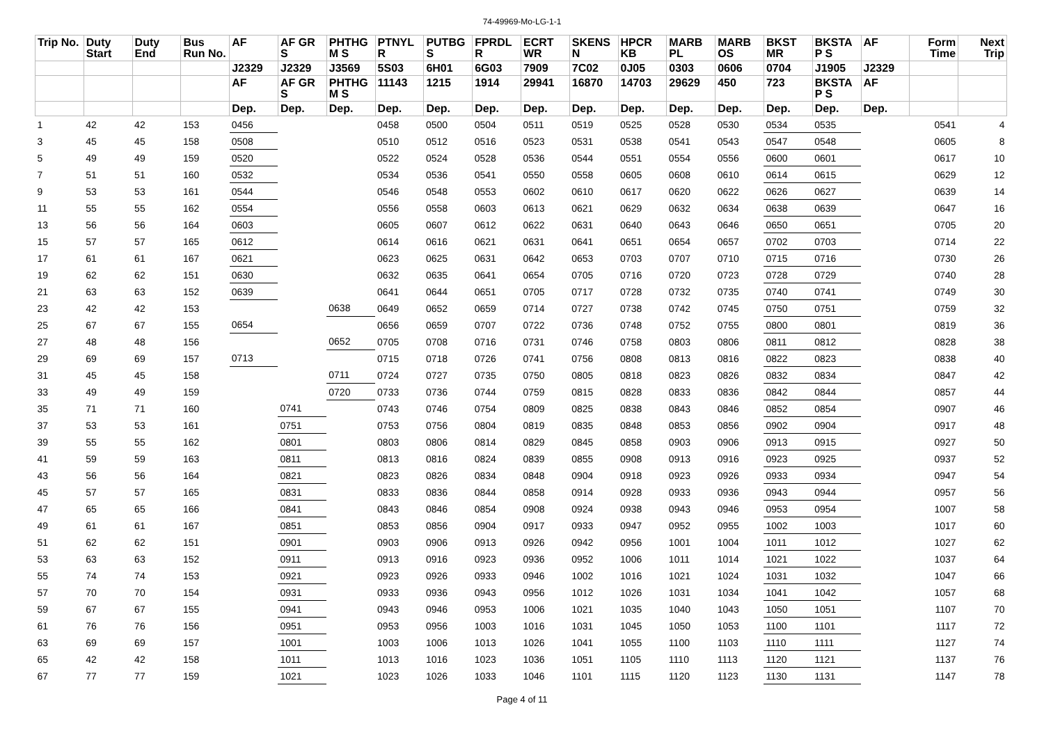74-49969-Mo-LG-1-1
| Trip No. | Duty Start | Duty End | Bus Run No. | AF | AF GR S | PHTHG M S | PTNYL R | PUTBG S | FPRDL R | ECRT WR | SKENS N | HPCR KB | MARB PL | MARB OS | BKST MR | BKSTA P S | AF | Form Time | Next Trip |
| --- | --- | --- | --- | --- | --- | --- | --- | --- | --- | --- | --- | --- | --- | --- | --- | --- | --- | --- | --- |
| | | | | J2329 | J2329 | J3569 | 5S03 | 6H01 | 6G03 | 7909 | 7C02 | 0J05 | 0303 | 0606 | 0704 | J1905 | J2329 | | |
| | | | | AF | AF GR S | PHTHG M S | 11143 | 1215 | 1914 | 29941 | 16870 | 14703 | 29629 | 450 | 723 | BKSTA P S | AF | | |
| | | | | Dep. | Dep. | Dep. | Dep. | Dep. | Dep. | Dep. | Dep. | Dep. | Dep. | Dep. | Dep. | Dep. | Dep. | | |
| 1 | 42 | 42 | 153 | 0456 | | | 0458 | 0500 | 0504 | 0511 | 0519 | 0525 | 0528 | 0530 | 0534 | 0535 | | 0541 | 4 |
| 3 | 45 | 45 | 158 | 0508 | | | 0510 | 0512 | 0516 | 0523 | 0531 | 0538 | 0541 | 0543 | 0547 | 0548 | | 0605 | 8 |
| 5 | 49 | 49 | 159 | 0520 | | | 0522 | 0524 | 0528 | 0536 | 0544 | 0551 | 0554 | 0556 | 0600 | 0601 | | 0617 | 10 |
| 7 | 51 | 51 | 160 | 0532 | | | 0534 | 0536 | 0541 | 0550 | 0558 | 0605 | 0608 | 0610 | 0614 | 0615 | | 0629 | 12 |
| 9 | 53 | 53 | 161 | 0544 | | | 0546 | 0548 | 0553 | 0602 | 0610 | 0617 | 0620 | 0622 | 0626 | 0627 | | 0639 | 14 |
| 11 | 55 | 55 | 162 | 0554 | | | 0556 | 0558 | 0603 | 0613 | 0621 | 0629 | 0632 | 0634 | 0638 | 0639 | | 0647 | 16 |
| 13 | 56 | 56 | 164 | 0603 | | | 0605 | 0607 | 0612 | 0622 | 0631 | 0640 | 0643 | 0646 | 0650 | 0651 | | 0705 | 20 |
| 15 | 57 | 57 | 165 | 0612 | | | 0614 | 0616 | 0621 | 0631 | 0641 | 0651 | 0654 | 0657 | 0702 | 0703 | | 0714 | 22 |
| 17 | 61 | 61 | 167 | 0621 | | | 0623 | 0625 | 0631 | 0642 | 0653 | 0703 | 0707 | 0710 | 0715 | 0716 | | 0730 | 26 |
| 19 | 62 | 62 | 151 | 0630 | | | 0632 | 0635 | 0641 | 0654 | 0705 | 0716 | 0720 | 0723 | 0728 | 0729 | | 0740 | 28 |
| 21 | 63 | 63 | 152 | 0639 | | | 0641 | 0644 | 0651 | 0705 | 0717 | 0728 | 0732 | 0735 | 0740 | 0741 | | 0749 | 30 |
| 23 | 42 | 42 | 153 | | | 0638 | 0649 | 0652 | 0659 | 0714 | 0727 | 0738 | 0742 | 0745 | 0750 | 0751 | | 0759 | 32 |
| 25 | 67 | 67 | 155 | 0654 | | | 0656 | 0659 | 0707 | 0722 | 0736 | 0748 | 0752 | 0755 | 0800 | 0801 | | 0819 | 36 |
| 27 | 48 | 48 | 156 | | | 0652 | 0705 | 0708 | 0716 | 0731 | 0746 | 0758 | 0803 | 0806 | 0811 | 0812 | | 0828 | 38 |
| 29 | 69 | 69 | 157 | 0713 | | | 0715 | 0718 | 0726 | 0741 | 0756 | 0808 | 0813 | 0816 | 0822 | 0823 | | 0838 | 40 |
| 31 | 45 | 45 | 158 | | | 0711 | 0724 | 0727 | 0735 | 0750 | 0805 | 0818 | 0823 | 0826 | 0832 | 0834 | | 0847 | 42 |
| 33 | 49 | 49 | 159 | | | 0720 | 0733 | 0736 | 0744 | 0759 | 0815 | 0828 | 0833 | 0836 | 0842 | 0844 | | 0857 | 44 |
| 35 | 71 | 71 | 160 | | 0741 | | 0743 | 0746 | 0754 | 0809 | 0825 | 0838 | 0843 | 0846 | 0852 | 0854 | | 0907 | 46 |
| 37 | 53 | 53 | 161 | | 0751 | | 0753 | 0756 | 0804 | 0819 | 0835 | 0848 | 0853 | 0856 | 0902 | 0904 | | 0917 | 48 |
| 39 | 55 | 55 | 162 | | 0801 | | 0803 | 0806 | 0814 | 0829 | 0845 | 0858 | 0903 | 0906 | 0913 | 0915 | | 0927 | 50 |
| 41 | 59 | 59 | 163 | | 0811 | | 0813 | 0816 | 0824 | 0839 | 0855 | 0908 | 0913 | 0916 | 0923 | 0925 | | 0937 | 52 |
| 43 | 56 | 56 | 164 | | 0821 | | 0823 | 0826 | 0834 | 0848 | 0904 | 0918 | 0923 | 0926 | 0933 | 0934 | | 0947 | 54 |
| 45 | 57 | 57 | 165 | | 0831 | | 0833 | 0836 | 0844 | 0858 | 0914 | 0928 | 0933 | 0936 | 0943 | 0944 | | 0957 | 56 |
| 47 | 65 | 65 | 166 | | 0841 | | 0843 | 0846 | 0854 | 0908 | 0924 | 0938 | 0943 | 0946 | 0953 | 0954 | | 1007 | 58 |
| 49 | 61 | 61 | 167 | | 0851 | | 0853 | 0856 | 0904 | 0917 | 0933 | 0947 | 0952 | 0955 | 1002 | 1003 | | 1017 | 60 |
| 51 | 62 | 62 | 151 | | 0901 | | 0903 | 0906 | 0913 | 0926 | 0942 | 0956 | 1001 | 1004 | 1011 | 1012 | | 1027 | 62 |
| 53 | 63 | 63 | 152 | | 0911 | | 0913 | 0916 | 0923 | 0936 | 0952 | 1006 | 1011 | 1014 | 1021 | 1022 | | 1037 | 64 |
| 55 | 74 | 74 | 153 | | 0921 | | 0923 | 0926 | 0933 | 0946 | 1002 | 1016 | 1021 | 1024 | 1031 | 1032 | | 1047 | 66 |
| 57 | 70 | 70 | 154 | | 0931 | | 0933 | 0936 | 0943 | 0956 | 1012 | 1026 | 1031 | 1034 | 1041 | 1042 | | 1057 | 68 |
| 59 | 67 | 67 | 155 | | 0941 | | 0943 | 0946 | 0953 | 1006 | 1021 | 1035 | 1040 | 1043 | 1050 | 1051 | | 1107 | 70 |
| 61 | 76 | 76 | 156 | | 0951 | | 0953 | 0956 | 1003 | 1016 | 1031 | 1045 | 1050 | 1053 | 1100 | 1101 | | 1117 | 72 |
| 63 | 69 | 69 | 157 | | 1001 | | 1003 | 1006 | 1013 | 1026 | 1041 | 1055 | 1100 | 1103 | 1110 | 1111 | | 1127 | 74 |
| 65 | 42 | 42 | 158 | | 1011 | | 1013 | 1016 | 1023 | 1036 | 1051 | 1105 | 1110 | 1113 | 1120 | 1121 | | 1137 | 76 |
| 67 | 77 | 77 | 159 | | 1021 | | 1023 | 1026 | 1033 | 1046 | 1101 | 1115 | 1120 | 1123 | 1130 | 1131 | | 1147 | 78 |
Page 4 of 11